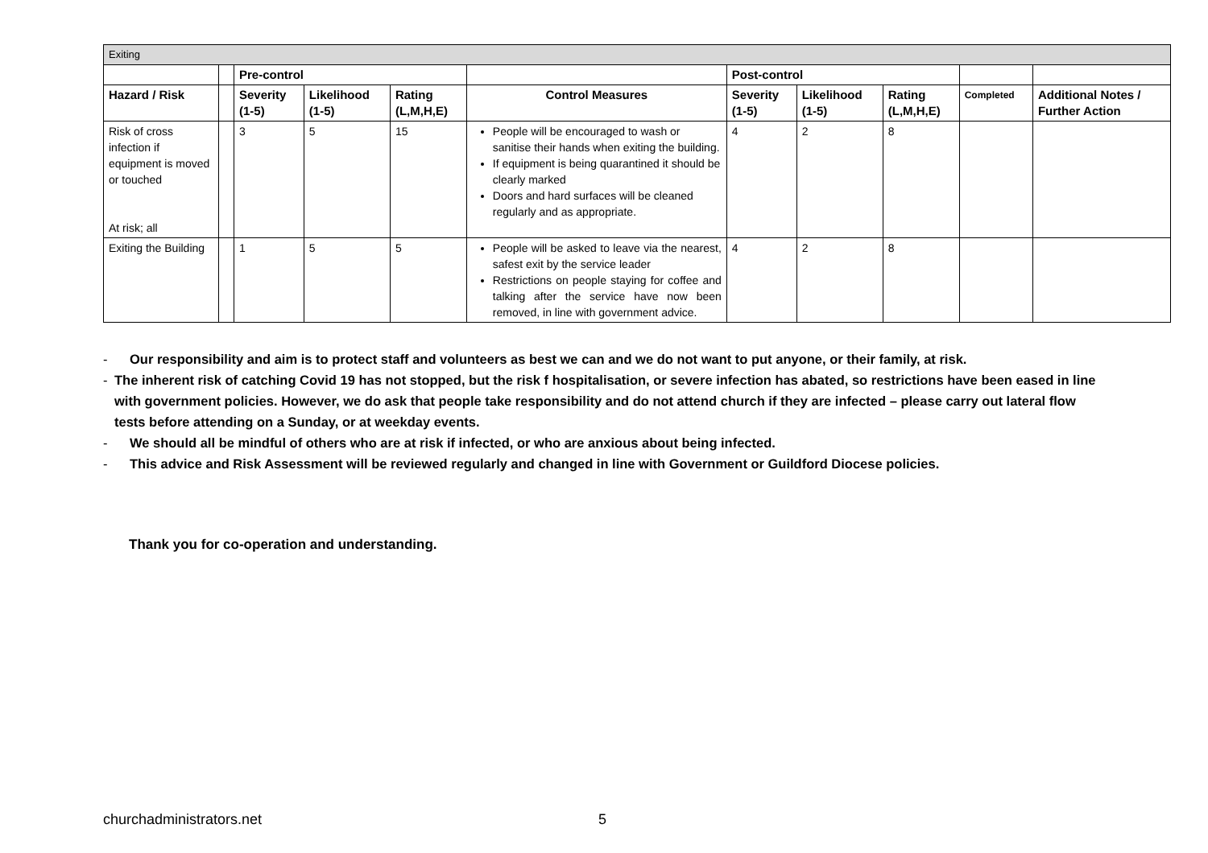| Exiting | | | | | | | | | | |
| --- | --- | --- | --- | --- | --- | --- | --- | --- | --- | --- |
| | | Pre-control | | | | Post-control | | | | |
| Hazard / Risk | | Severity (1-5) | Likelihood (1-5) | Rating (L,M,H,E) | Control Measures | Severity (1-5) | Likelihood (1-5) | Rating (L,M,H,E) | Completed | Additional Notes / Further Action |
| Risk of cross infection if equipment is moved or touched At risk; all | | 3 | 5 | 15 | People will be encouraged to wash or sanitise their hands when exiting the building. If equipment is being quarantined it should be clearly marked Doors and hard surfaces will be cleaned regularly and as appropriate. | 4 | 2 | 8 | | |
| Exiting the Building | | 1 | 5 | 5 | People will be asked to leave via the nearest, safest exit by the service leader Restrictions on people staying for coffee and talking after the service have now been removed, in line with government advice. | 4 | 2 | 8 | | |
- Our responsibility and aim is to protect staff and volunteers as best we can and we do not want to put anyone, or their family, at risk.
- The inherent risk of catching Covid 19 has not stopped, but the risk f hospitalisation, or severe infection has abated, so restrictions have been eased in line with government policies. However, we do ask that people take responsibility and do not attend church if they are infected – please carry out lateral flow tests before attending on a Sunday, or at weekday events.
- We should all be mindful of others who are at risk if infected, or who are anxious about being infected.
- This advice and Risk Assessment will be reviewed regularly and changed in line with Government or Guildford Diocese policies.
Thank you for co-operation and understanding.
churchadministrators.net 5